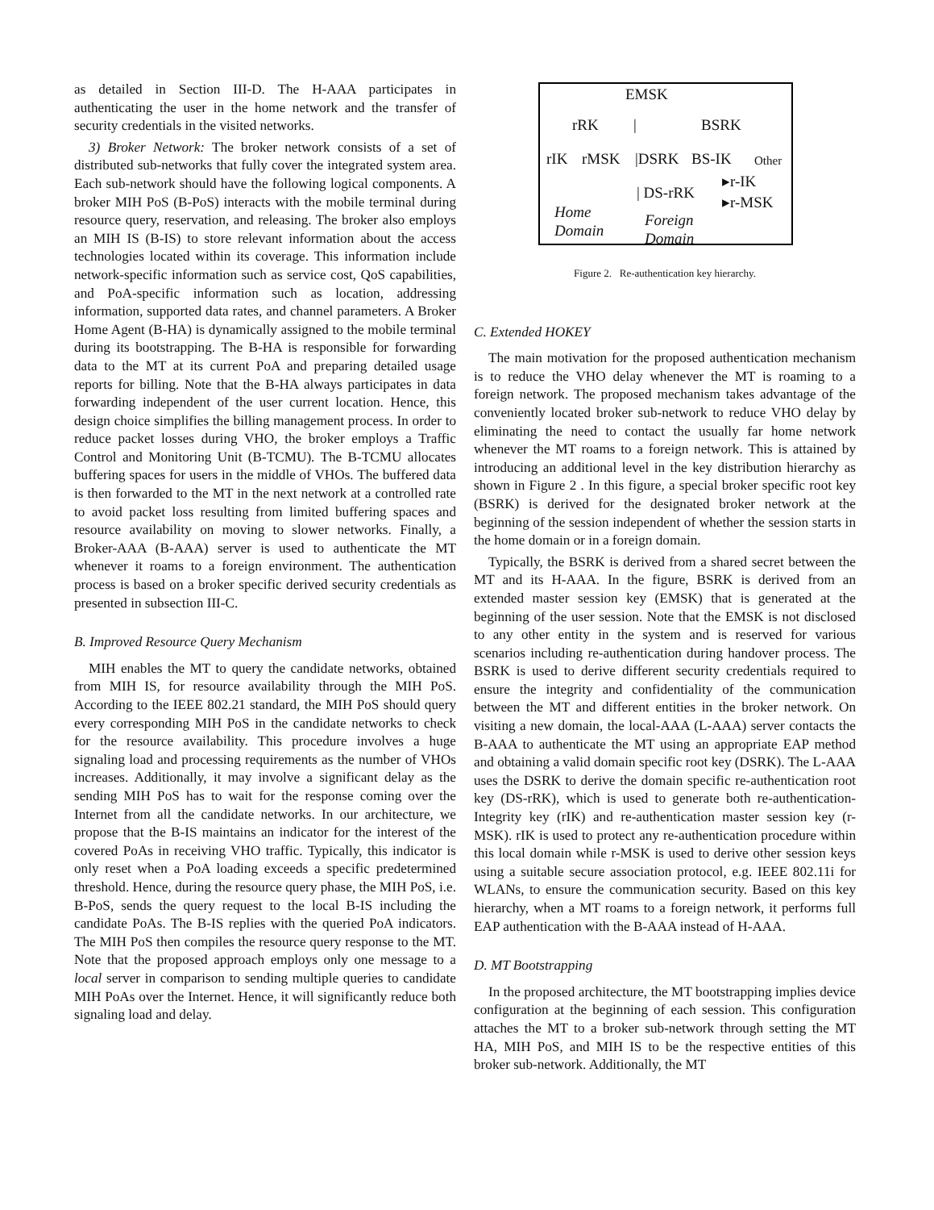as detailed in Section III-D. The H-AAA participates in authenticating the user in the home network and the transfer of security credentials in the visited networks.
3) Broker Network: The broker network consists of a set of distributed sub-networks that fully cover the integrated system area. Each sub-network should have the following logical components. A broker MIH PoS (B-PoS) interacts with the mobile terminal during resource query, reservation, and releasing. The broker also employs an MIH IS (B-IS) to store relevant information about the access technologies located within its coverage. This information include network-specific information such as service cost, QoS capabilities, and PoA-specific information such as location, addressing information, supported data rates, and channel parameters. A Broker Home Agent (B-HA) is dynamically assigned to the mobile terminal during its bootstrapping. The B-HA is responsible for forwarding data to the MT at its current PoA and preparing detailed usage reports for billing. Note that the B-HA always participates in data forwarding independent of the user current location. Hence, this design choice simplifies the billing management process. In order to reduce packet losses during VHO, the broker employs a Traffic Control and Monitoring Unit (B-TCMU). The B-TCMU allocates buffering spaces for users in the middle of VHOs. The buffered data is then forwarded to the MT in the next network at a controlled rate to avoid packet loss resulting from limited buffering spaces and resource availability on moving to slower networks. Finally, a Broker-AAA (B-AAA) server is used to authenticate the MT whenever it roams to a foreign environment. The authentication process is based on a broker specific derived security credentials as presented in subsection III-C.
B. Improved Resource Query Mechanism
MIH enables the MT to query the candidate networks, obtained from MIH IS, for resource availability through the MIH PoS. According to the IEEE 802.21 standard, the MIH PoS should query every corresponding MIH PoS in the candidate networks to check for the resource availability. This procedure involves a huge signaling load and processing requirements as the number of VHOs increases. Additionally, it may involve a significant delay as the sending MIH PoS has to wait for the response coming over the Internet from all the candidate networks. In our architecture, we propose that the B-IS maintains an indicator for the interest of the covered PoAs in receiving VHO traffic. Typically, this indicator is only reset when a PoA loading exceeds a specific predetermined threshold. Hence, during the resource query phase, the MIH PoS, i.e. B-PoS, sends the query request to the local B-IS including the candidate PoAs. The B-IS replies with the queried PoA indicators. The MIH PoS then compiles the resource query response to the MT. Note that the proposed approach employs only one message to a local server in comparison to sending multiple queries to candidate MIH PoAs over the Internet. Hence, it will significantly reduce both signaling load and delay.
EMSK
rRK | BSRK
rIK rMSK |DSRK BS-IK Other
| DS-rRK
▸r-IK
▸r-MSK
Home
Domain
Foreign
Domain
Figure 2. Re-authentication key hierarchy.
C. Extended HOKEY
The main motivation for the proposed authentication mechanism is to reduce the VHO delay whenever the MT is roaming to a foreign network. The proposed mechanism takes advantage of the conveniently located broker sub-network to reduce VHO delay by eliminating the need to contact the usually far home network whenever the MT roams to a foreign network. This is attained by introducing an additional level in the key distribution hierarchy as shown in Figure 2 . In this figure, a special broker specific root key (BSRK) is derived for the designated broker network at the beginning of the session independent of whether the session starts in the home domain or in a foreign domain.
Typically, the BSRK is derived from a shared secret between the MT and its H-AAA. In the figure, BSRK is derived from an extended master session key (EMSK) that is generated at the beginning of the user session. Note that the EMSK is not disclosed to any other entity in the system and is reserved for various scenarios including re-authentication during handover process. The BSRK is used to derive different security credentials required to ensure the integrity and confidentiality of the communication between the MT and different entities in the broker network. On visiting a new domain, the local-AAA (L-AAA) server contacts the B-AAA to authenticate the MT using an appropriate EAP method and obtaining a valid domain specific root key (DSRK). The L-AAA uses the DSRK to derive the domain specific re-authentication root key (DS-rRK), which is used to generate both re-authentication-Integrity key (rIK) and re-authentication master session key (r-MSK). rIK is used to protect any re-authentication procedure within this local domain while r-MSK is used to derive other session keys using a suitable secure association protocol, e.g. IEEE 802.11i for WLANs, to ensure the communication security. Based on this key hierarchy, when a MT roams to a foreign network, it performs full EAP authentication with the B-AAA instead of H-AAA.
D. MT Bootstrapping
In the proposed architecture, the MT bootstrapping implies device configuration at the beginning of each session. This configuration attaches the MT to a broker sub-network through setting the MT HA, MIH PoS, and MIH IS to be the respective entities of this broker sub-network. Additionally, the MT